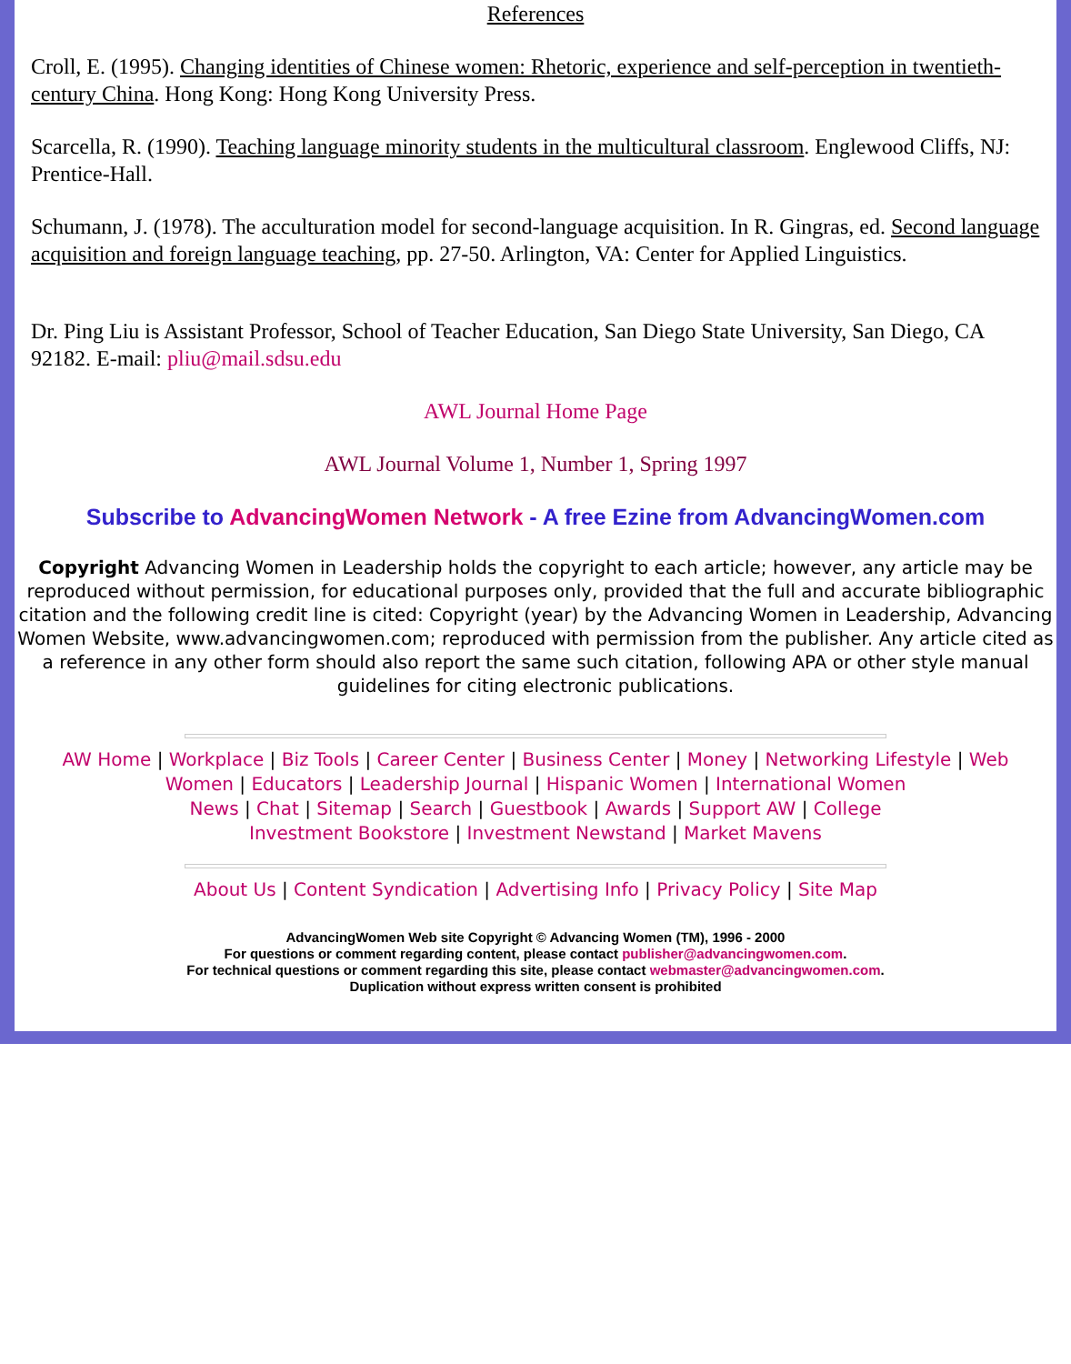References
Croll, E. (1995). Changing identities of Chinese women: Rhetoric, experience and self-perception in twentieth-century China. Hong Kong: Hong Kong University Press.
Scarcella, R. (1990). Teaching language minority students in the multicultural classroom. Englewood Cliffs, NJ: Prentice-Hall.
Schumann, J. (1978). The acculturation model for second-language acquisition. In R. Gingras, ed. Second language acquisition and foreign language teaching, pp. 27-50. Arlington, VA: Center for Applied Linguistics.
Dr. Ping Liu is Assistant Professor, School of Teacher Education, San Diego State University, San Diego, CA 92182. E-mail: pliu@mail.sdsu.edu
AWL Journal Home Page
AWL Journal Volume 1, Number 1, Spring 1997
Subscribe to AdvancingWomen Network - A free Ezine from AdvancingWomen.com
Copyright Advancing Women in Leadership holds the copyright to each article; however, any article may be reproduced without permission, for educational purposes only, provided that the full and accurate bibliographic citation and the following credit line is cited: Copyright (year) by the Advancing Women in Leadership, Advancing Women Website, www.advancingwomen.com; reproduced with permission from the publisher. Any article cited as a reference in any other form should also report the same such citation, following APA or other style manual guidelines for citing electronic publications.
AW Home | Workplace | Biz Tools | Career Center | Business Center | Money | Networking Lifestyle | Web Women | Educators | Leadership Journal | Hispanic Women | International Women
News | Chat | Sitemap | Search | Guestbook | Awards | Support AW | College
Investment Bookstore | Investment Newstand | Market Mavens
About Us | Content Syndication | Advertising Info | Privacy Policy | Site Map
AdvancingWomen Web site Copyright © Advancing Women (TM), 1996 - 2000
For questions or comment regarding content, please contact publisher@advancingwomen.com.
For technical questions or comment regarding this site, please contact webmaster@advancingwomen.com.
Duplication without express written consent is prohibited